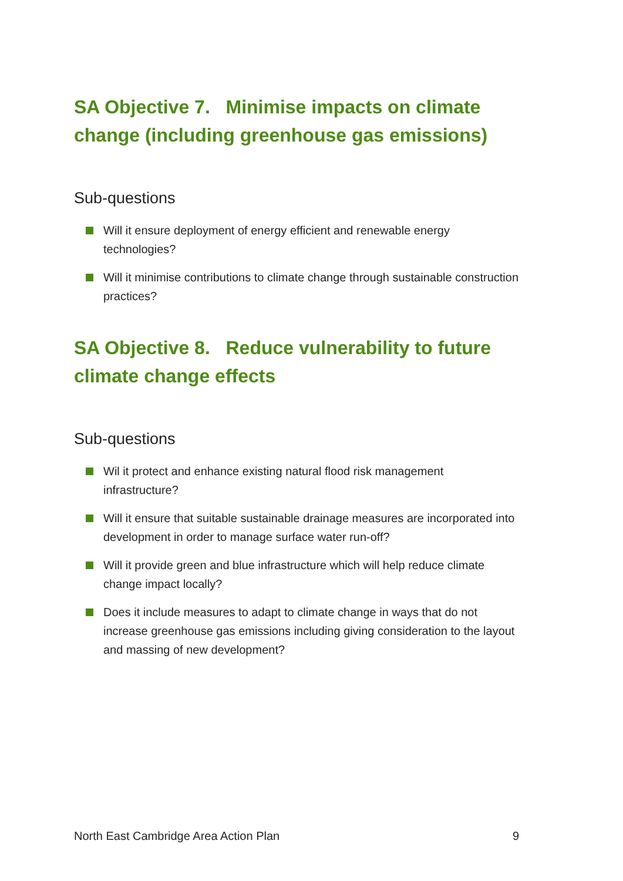SA Objective 7. Minimise impacts on climate change (including greenhouse gas emissions)
Sub-questions
Will it ensure deployment of energy efficient and renewable energy technologies?
Will it minimise contributions to climate change through sustainable construction practices?
SA Objective 8. Reduce vulnerability to future climate change effects
Sub-questions
Wil it protect and enhance existing natural flood risk management infrastructure?
Will it ensure that suitable sustainable drainage measures are incorporated into development in order to manage surface water run-off?
Will it provide green and blue infrastructure which will help reduce climate change impact locally?
Does it include measures to adapt to climate change in ways that do not increase greenhouse gas emissions including giving consideration to the layout and massing of new development?
North East Cambridge Area Action Plan 9